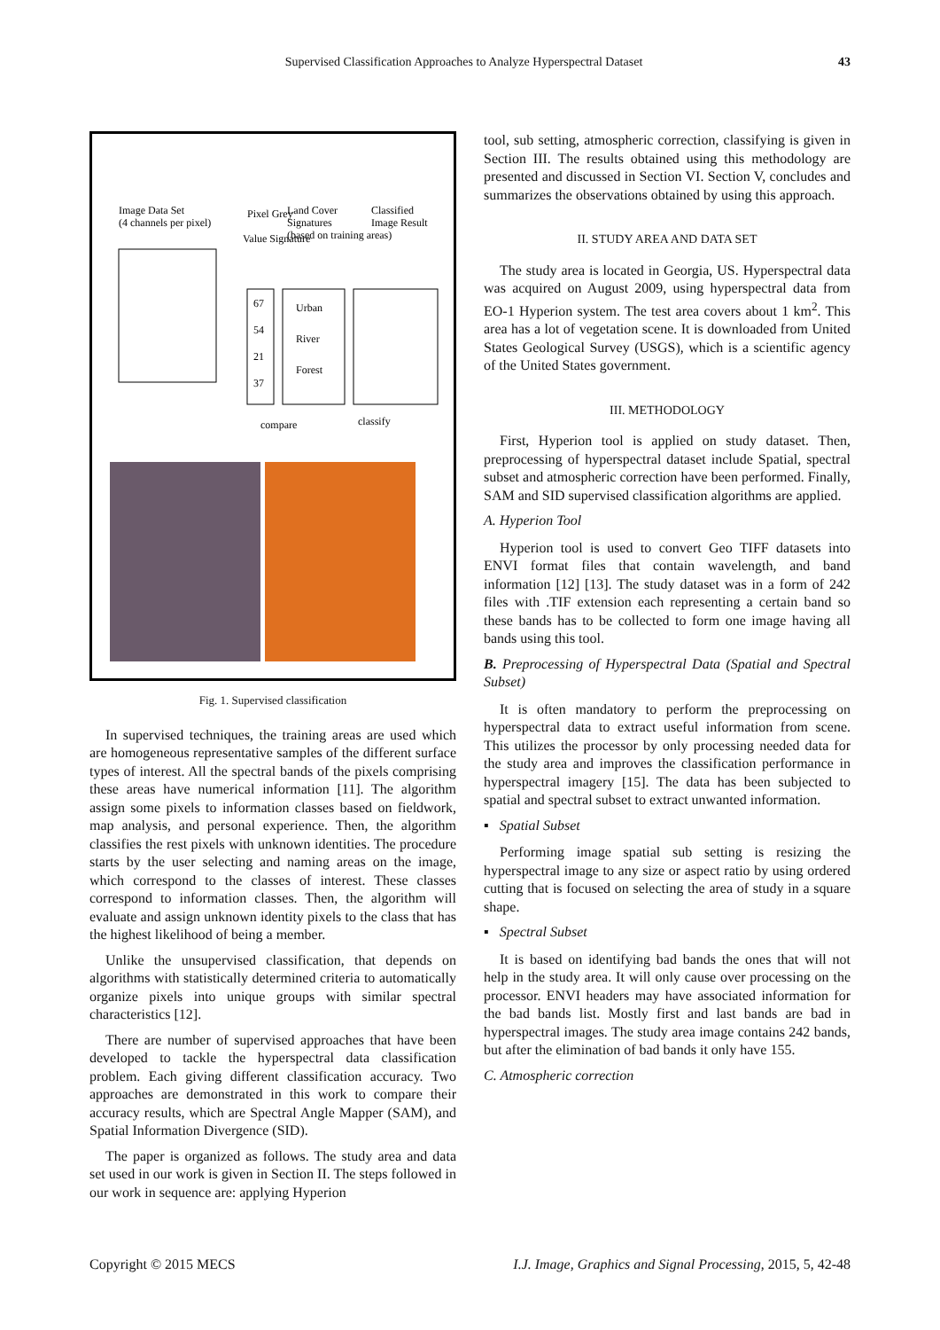Supervised Classification Approaches to Analyze Hyperspectral Dataset 43
Image Data Set
(4 channels per pixel)
Pixel Grey
Value Signature
Land Cover
Signatures
(based on training areas)
Classified
Image Result
67
54
21
37
Urban
River
Forest
compare
classify
Fig. 1. Supervised classification
In supervised techniques, the training areas are used which are homogeneous representative samples of the different surface types of interest. All the spectral bands of the pixels comprising these areas have numerical information [11]. The algorithm assign some pixels to information classes based on fieldwork, map analysis, and personal experience. Then, the algorithm classifies the rest pixels with unknown identities. The procedure starts by the user selecting and naming areas on the image, which correspond to the classes of interest. These classes correspond to information classes. Then, the algorithm will evaluate and assign unknown identity pixels to the class that has the highest likelihood of being a member.
Unlike the unsupervised classification, that depends on algorithms with statistically determined criteria to automatically organize pixels into unique groups with similar spectral characteristics [12].
There are number of supervised approaches that have been developed to tackle the hyperspectral data classification problem. Each giving different classification accuracy. Two approaches are demonstrated in this work to compare their accuracy results, which are Spectral Angle Mapper (SAM), and Spatial Information Divergence (SID).
The paper is organized as follows. The study area and data set used in our work is given in Section II. The steps followed in our work in sequence are: applying Hyperion
tool, sub setting, atmospheric correction, classifying is given in Section III. The results obtained using this methodology are presented and discussed in Section VI. Section V, concludes and summarizes the observations obtained by using this approach.
II. STUDY AREA AND DATA SET
The study area is located in Georgia, US. Hyperspectral data was acquired on August 2009, using hyperspectral data from EO-1 Hyperion system. The test area covers about 1 km<sup>2</sup>. This area has a lot of vegetation scene. It is downloaded from United States Geological Survey (USGS), which is a scientific agency of the United States government.
III. METHODOLOGY
First, Hyperion tool is applied on study dataset. Then, preprocessing of hyperspectral dataset include Spatial, spectral subset and atmospheric correction have been performed. Finally, SAM and SID supervised classification algorithms are applied.
A. Hyperion Tool
Hyperion tool is used to convert Geo TIFF datasets into ENVI format files that contain wavelength, and band information [12] [13]. The study dataset was in a form of 242 files with .TIF extension each representing a certain band so these bands has to be collected to form one image having all bands using this tool.
B. Preprocessing of Hyperspectral Data (Spatial and Spectral Subset)
It is often mandatory to perform the preprocessing on hyperspectral data to extract useful information from scene. This utilizes the processor by only processing needed data for the study area and improves the classification performance in hyperspectral imagery [15]. The data has been subjected to spatial and spectral subset to extract unwanted information.
▪ Spatial Subset
Performing image spatial sub setting is resizing the hyperspectral image to any size or aspect ratio by using ordered cutting that is focused on selecting the area of study in a square shape.
▪ Spectral Subset
It is based on identifying bad bands the ones that will not help in the study area. It will only cause over processing on the processor. ENVI headers may have associated information for the bad bands list. Mostly first and last bands are bad in hyperspectral images. The study area image contains 242 bands, but after the elimination of bad bands it only have 155.
C. Atmospheric correction
Copyright © 2015 MECS I.J. Image, Graphics and Signal Processing, 2015, 5, 42-48